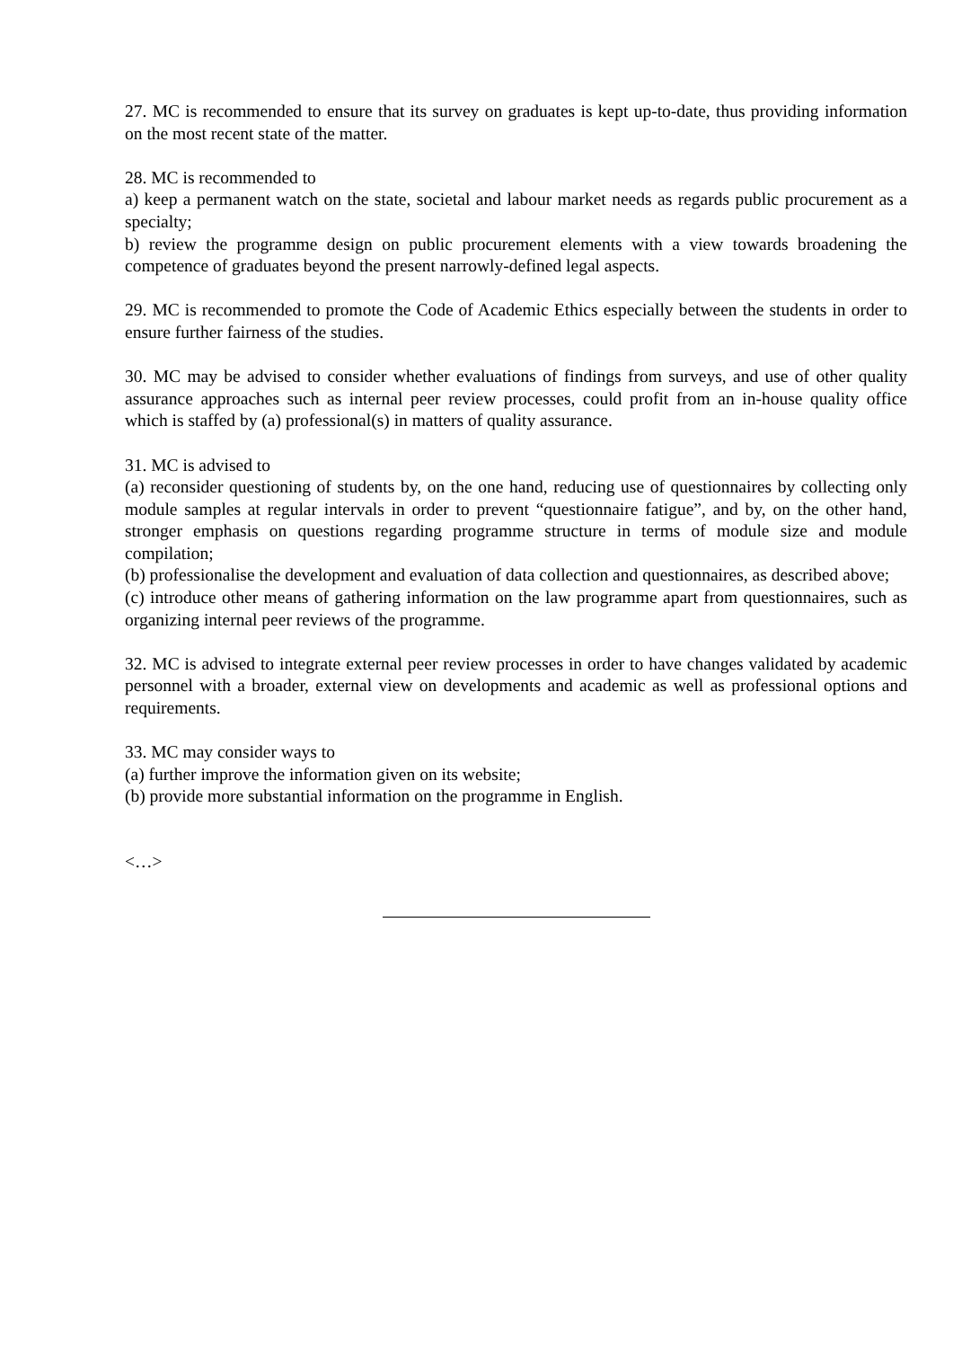27. MC is recommended to ensure that its survey on graduates is kept up-to-date, thus providing information on the most recent state of the matter.
28. MC is recommended to
a) keep a permanent watch on the state, societal and labour market needs as regards public procurement as a specialty;
b) review the programme design on public procurement elements with a view towards broadening the competence of graduates beyond the present narrowly-defined legal aspects.
29. MC is recommended to promote the Code of Academic Ethics especially between the students in order to ensure further fairness of the studies.
30. MC may be advised to consider whether evaluations of findings from surveys, and use of other quality assurance approaches such as internal peer review processes, could profit from an in-house quality office which is staffed by (a) professional(s) in matters of quality assurance.
31. MC is advised to
(a) reconsider questioning of students by, on the one hand, reducing use of questionnaires by collecting only module samples at regular intervals in order to prevent “questionnaire fatigue”, and by, on the other hand, stronger emphasis on questions regarding programme structure in terms of module size and module compilation;
(b) professionalise the development and evaluation of data collection and questionnaires, as described above;
(c) introduce other means of gathering information on the law programme apart from questionnaires, such as organizing internal peer reviews of the programme.
32. MC is advised to integrate external peer review processes in order to have changes validated by academic personnel with a broader, external view on developments and academic as well as professional options and requirements.
33. MC may consider ways to
(a) further improve the information given on its website;
(b) provide more substantial information on the programme in English.
<…>